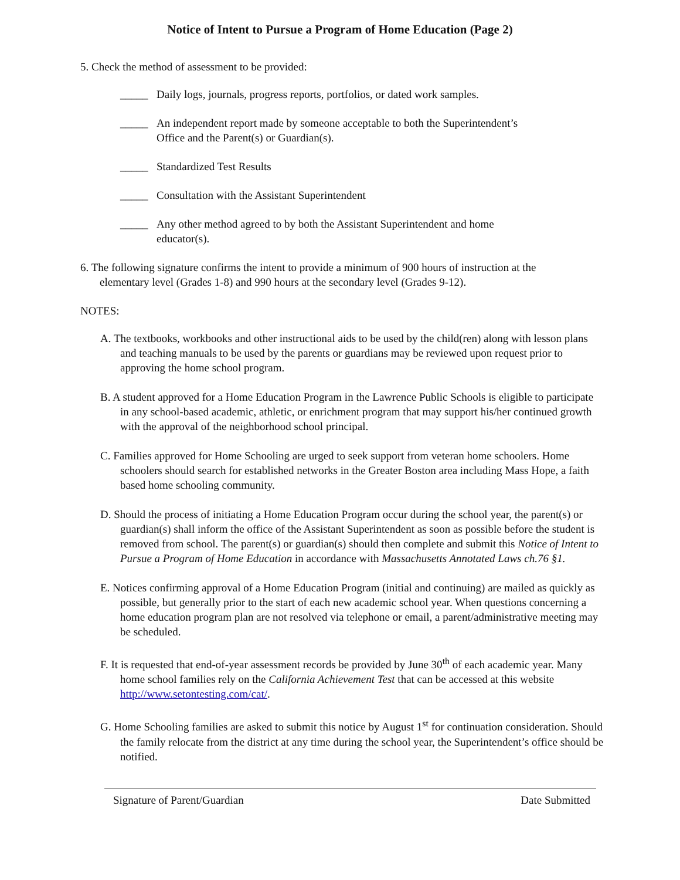Notice of Intent to Pursue a Program of Home Education (Page 2)
5. Check the method of assessment to be provided:
_____ Daily logs, journals, progress reports, portfolios, or dated work samples.
_____ An independent report made by someone acceptable to both the Superintendent’s Office and the Parent(s) or Guardian(s).
_____ Standardized Test Results
_____ Consultation with the Assistant Superintendent
_____ Any other method agreed to by both the Assistant Superintendent and home educator(s).
6. The following signature confirms the intent to provide a minimum of 900 hours of instruction at the elementary level (Grades 1-8) and 990 hours at the secondary level (Grades 9-12).
NOTES:
A. The textbooks, workbooks and other instructional aids to be used by the child(ren) along with lesson plans and teaching manuals to be used by the parents or guardians may be reviewed upon request prior to approving the home school program.
B. A student approved for a Home Education Program in the Lawrence Public Schools is eligible to participate in any school-based academic, athletic, or enrichment program that may support his/her continued growth with the approval of the neighborhood school principal.
C. Families approved for Home Schooling are urged to seek support from veteran home schoolers. Home schoolers should search for established networks in the Greater Boston area including Mass Hope, a faith based home schooling community.
D. Should the process of initiating a Home Education Program occur during the school year, the parent(s) or guardian(s) shall inform the office of the Assistant Superintendent as soon as possible before the student is removed from school. The parent(s) or guardian(s) should then complete and submit this Notice of Intent to Pursue a Program of Home Education in accordance with Massachusetts Annotated Laws ch.76 §1.
E. Notices confirming approval of a Home Education Program (initial and continuing) are mailed as quickly as possible, but generally prior to the start of each new academic school year. When questions concerning a home education program plan are not resolved via telephone or email, a parent/administrative meeting may be scheduled.
F. It is requested that end-of-year assessment records be provided by June 30<sup>th</sup> of each academic year. Many home school families rely on the California Achievement Test that can be accessed at this website http://www.setontesting.com/cat/.
G. Home Schooling families are asked to submit this notice by August 1<sup>st</sup> for continuation consideration. Should the family relocate from the district at any time during the school year, the Superintendent’s office should be notified.
Signature of Parent/Guardian Date Submitted